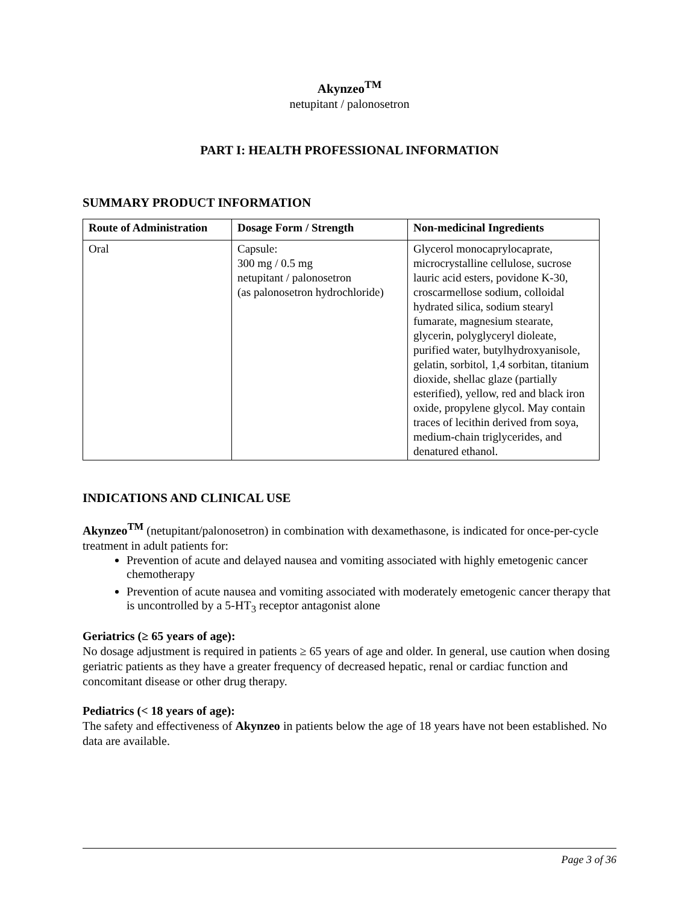Akynzeo<sup>TM</sup>
netupitant / palonosetron
PART I: HEALTH PROFESSIONAL INFORMATION
SUMMARY PRODUCT INFORMATION
| Route of Administration | Dosage Form / Strength | Non-medicinal Ingredients |
| --- | --- | --- |
| Oral | Capsule: 300 mg / 0.5 mg netupitant / palonosetron (as palonosetron hydrochloride) | Glycerol monocaprylocaprate, microcrystalline cellulose, sucrose lauric acid esters, povidone K-30, croscarmellose sodium, colloidal hydrated silica, sodium stearyl fumarate, magnesium stearate, glycerin, polyglyceryl dioleate, purified water, butylhydroxyanisole, gelatin, sorbitol, 1,4 sorbitan, titanium dioxide, shellac glaze (partially esterified), yellow, red and black iron oxide, propylene glycol. May contain traces of lecithin derived from soya, medium-chain triglycerides, and denatured ethanol. |
INDICATIONS AND CLINICAL USE
Akynzeo<sup>TM</sup> (netupitant/palonosetron) in combination with dexamethasone, is indicated for once-per-cycle treatment in adult patients for:
Prevention of acute and delayed nausea and vomiting associated with highly emetogenic cancer chemotherapy
Prevention of acute nausea and vomiting associated with moderately emetogenic cancer therapy that is uncontrolled by a 5-HT<sub>3</sub> receptor antagonist alone
Geriatrics (≥ 65 years of age):
No dosage adjustment is required in patients ≥ 65 years of age and older. In general, use caution when dosing geriatric patients as they have a greater frequency of decreased hepatic, renal or cardiac function and concomitant disease or other drug therapy.
Pediatrics (< 18 years of age):
The safety and effectiveness of Akynzeo in patients below the age of 18 years have not been established. No data are available.
Page 3 of 36